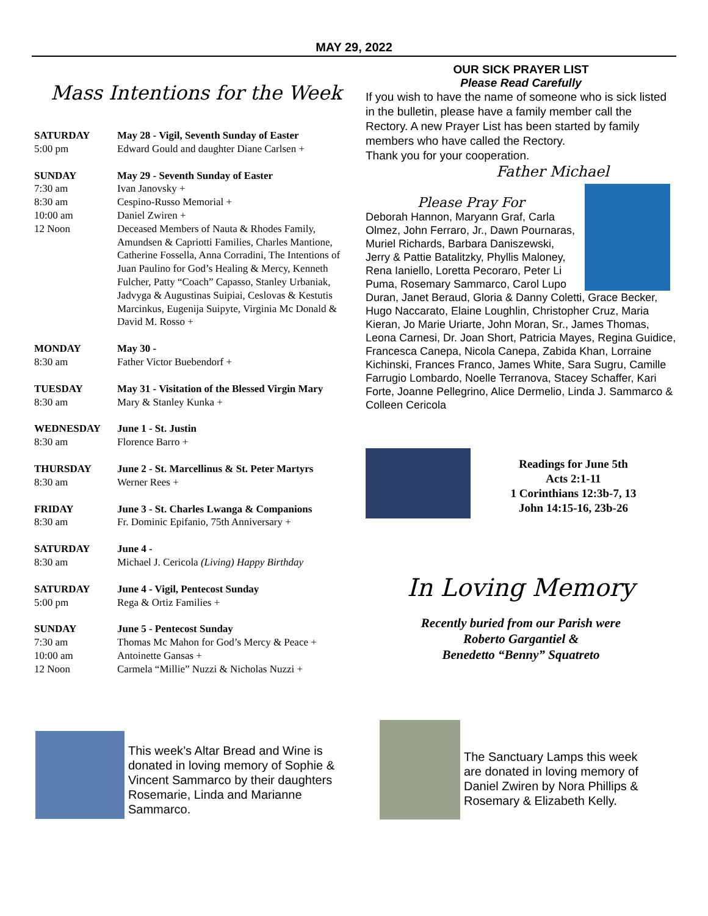MAY 29, 2022
Mass Intentions for the Week
| SATURDAY | May 28 - Vigil, Seventh Sunday of Easter |
| 5:00 pm | Edward Gould and daughter Diane Carlsen + |
| SUNDAY | May 29 - Seventh Sunday of Easter |
| 7:30 am | Ivan Janovsky + |
| 8:30 am | Cespino-Russo Memorial + |
| 10:00 am | Daniel Zwiren + |
| 12 Noon | Deceased Members of Nauta & Rhodes Family, Amundsen & Capriotti Families, Charles Mantione, Catherine Fossella, Anna Corradini, The Intentions of Juan Paulino for God’s Healing & Mercy, Kenneth Fulcher, Patty “Coach” Capasso, Stanley Urbaniak, Jadvyga & Augustinas Suipiai, Ceslovas & Kestutis Marcinkus, Eugenija Suipyte, Virginia Mc Donald & David M. Rosso + |
| MONDAY | May 30 - |
| 8:30 am | Father Victor Buebendorf + |
| TUESDAY | May 31 - Visitation of the Blessed Virgin Mary |
| 8:30 am | Mary & Stanley Kunka + |
| WEDNESDAY | June 1 - St. Justin |
| 8:30 am | Florence Barro + |
| THURSDAY | June 2 - St. Marcellinus & St. Peter Martyrs |
| 8:30 am | Werner Rees + |
| FRIDAY | June 3 - St. Charles Lwanga & Companions |
| 8:30 am | Fr. Dominic Epifanio, 75th Anniversary + |
| SATURDAY | June 4 - |
| 8:30 am | Michael J. Cericola (Living) Happy Birthday |
| SATURDAY | June 4 - Vigil, Pentecost Sunday |
| 5:00 pm | Rega & Ortiz Families + |
| SUNDAY | June 5 - Pentecost Sunday |
| 7:30 am | Thomas Mc Mahon for God’s Mercy & Peace + |
| 10:00 am | Antoinette Gansas + |
| 12 Noon | Carmela “Millie” Nuzzi & Nicholas Nuzzi + |
OUR SICK PRAYER LIST
Please Read Carefully
If you wish to have the name of someone who is sick listed in the bulletin, please have a family member call the Rectory. A new Prayer List has been started by family members who have called the Rectory.
Thank you for your cooperation.
Father Michael
Please Pray For
Deborah Hannon, Maryann Graf, Carla Olmez, John Ferraro, Jr., Dawn Pournaras, Muriel Richards, Barbara Daniszewski, Jerry & Pattie Batalitzky, Phyllis Maloney, Rena Ianiello, Loretta Pecoraro, Peter Li Puma, Rosemary Sammarco, Carol Lupo Duran, Janet Beraud, Gloria & Danny Coletti, Grace Becker, Hugo Naccarato, Elaine Loughlin, Christopher Cruz, Maria Kieran, Jo Marie Uriarte, John Moran, Sr., James Thomas, Leona Carnesi, Dr. Joan Short, Patricia Mayes, Regina Guidice, Francesca Canepa, Nicola Canepa, Zabida Khan, Lorraine Kichinski, Frances Franco, James White, Sara Sugru, Camille Farrugio Lombardo, Noelle Terranova, Stacey Schaffer, Kari Forte, Joanne Pellegrino, Alice Dermelio, Linda J. Sammarco & Colleen Cericola
Readings for June 5th
Acts 2:1-11
1 Corinthians 12:3b-7, 13
John 14:15-16, 23b-26
In Loving Memory
Recently buried from our Parish were
Roberto Gargantiel &
Benedetto “Benny” Squatreto
This week’s Altar Bread and Wine is donated in loving memory of Sophie & Vincent Sammarco by their daughters Rosemarie, Linda and Marianne Sammarco.
The Sanctuary Lamps this week are donated in loving memory of Daniel Zwiren by Nora Phillips & Rosemary & Elizabeth Kelly.